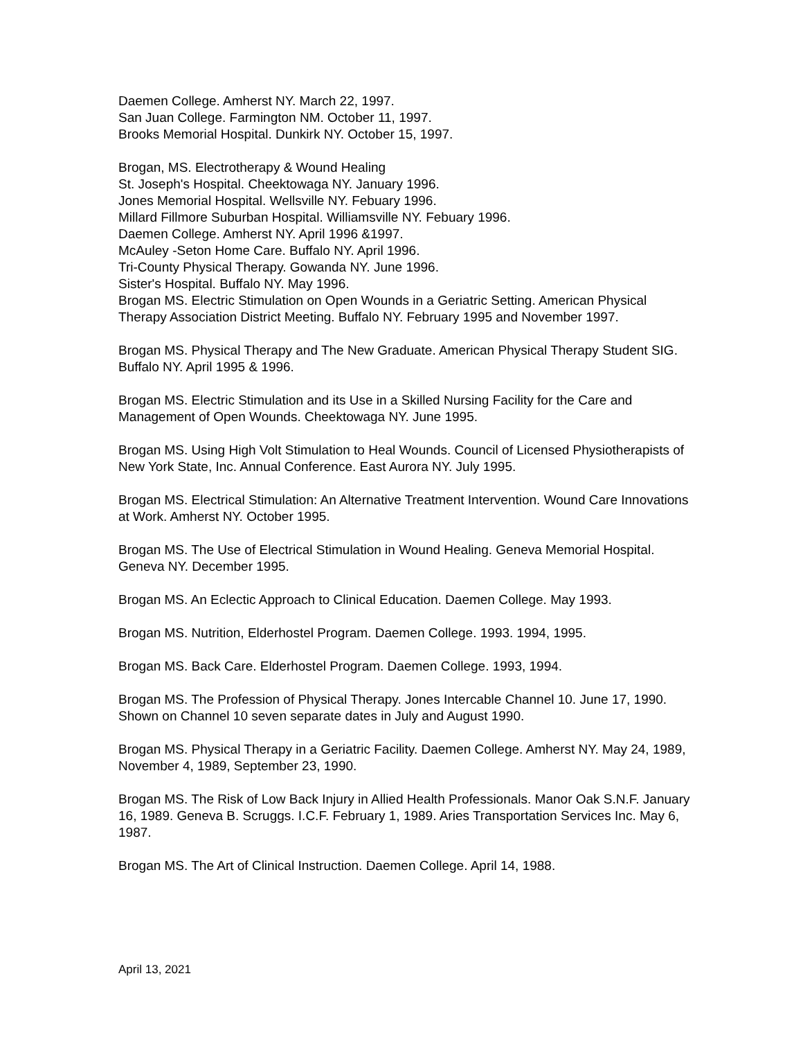Daemen College. Amherst NY. March 22, 1997.
San Juan College. Farmington NM. October 11, 1997.
Brooks Memorial Hospital. Dunkirk NY. October 15, 1997.
Brogan, MS. Electrotherapy & Wound Healing
St. Joseph's Hospital. Cheektowaga NY. January 1996.
Jones Memorial Hospital. Wellsville NY. Febuary 1996.
Millard Fillmore Suburban Hospital. Williamsville NY. Febuary 1996.
Daemen College. Amherst NY. April 1996 &1997.
McAuley -Seton Home Care. Buffalo NY. April 1996.
Tri-County Physical Therapy. Gowanda NY. June 1996.
Sister's Hospital. Buffalo NY. May 1996.
Brogan MS. Electric Stimulation on Open Wounds in a Geriatric Setting. American Physical Therapy Association District Meeting. Buffalo NY. February 1995 and November 1997.
Brogan MS. Physical Therapy and The New Graduate. American Physical Therapy Student SIG. Buffalo NY. April 1995 & 1996.
Brogan MS. Electric Stimulation and its Use in a Skilled Nursing Facility for the Care and Management of Open Wounds. Cheektowaga NY. June 1995.
Brogan MS. Using High Volt Stimulation to Heal Wounds. Council of Licensed Physiotherapists of New York State, Inc. Annual Conference. East Aurora NY. July 1995.
Brogan MS. Electrical Stimulation: An Alternative Treatment Intervention. Wound Care Innovations at Work. Amherst NY. October 1995.
Brogan MS. The Use of Electrical Stimulation in Wound Healing. Geneva Memorial Hospital. Geneva NY. December 1995.
Brogan MS. An Eclectic Approach to Clinical Education. Daemen College. May 1993.
Brogan MS. Nutrition, Elderhostel Program. Daemen College. 1993. 1994, 1995.
Brogan MS. Back Care. Elderhostel Program. Daemen College. 1993, 1994.
Brogan MS. The Profession of Physical Therapy. Jones Intercable Channel 10. June 17, 1990. Shown on Channel 10 seven separate dates in July and August 1990.
Brogan MS. Physical Therapy in a Geriatric Facility. Daemen College. Amherst NY. May 24, 1989, November 4, 1989, September 23, 1990.
Brogan MS. The Risk of Low Back Injury in Allied Health Professionals. Manor Oak S.N.F. January 16, 1989. Geneva B. Scruggs. I.C.F. February 1, 1989. Aries Transportation Services Inc. May 6, 1987.
Brogan MS. The Art of Clinical Instruction. Daemen College. April 14, 1988.
April 13, 2021